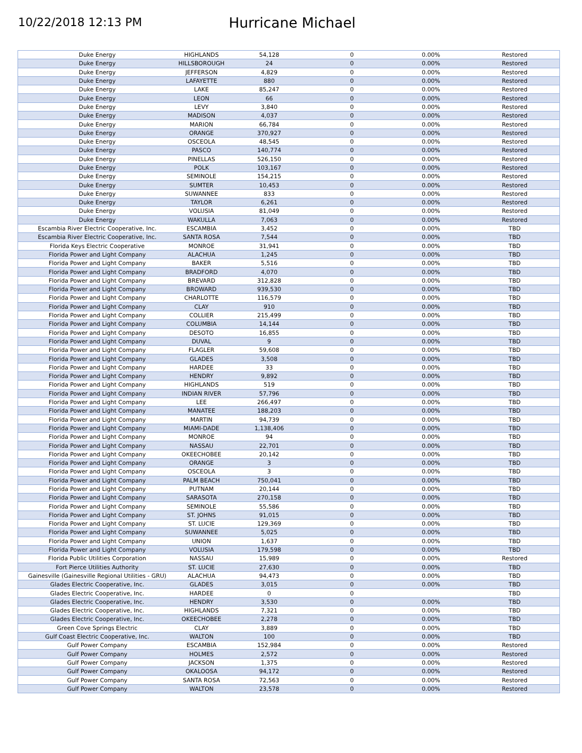10/22/2018 12:13 PM
Hurricane Michael
| Duke Energy | HIGHLANDS | 54,128 | 0 | 0.00% | Restored |
| Duke Energy | HILLSBOROUGH | 24 | 0 | 0.00% | Restored |
| Duke Energy | JEFFERSON | 4,829 | 0 | 0.00% | Restored |
| Duke Energy | LAFAYETTE | 880 | 0 | 0.00% | Restored |
| Duke Energy | LAKE | 85,247 | 0 | 0.00% | Restored |
| Duke Energy | LEON | 66 | 0 | 0.00% | Restored |
| Duke Energy | LEVY | 3,840 | 0 | 0.00% | Restored |
| Duke Energy | MADISON | 4,037 | 0 | 0.00% | Restored |
| Duke Energy | MARION | 66,784 | 0 | 0.00% | Restored |
| Duke Energy | ORANGE | 370,927 | 0 | 0.00% | Restored |
| Duke Energy | OSCEOLA | 48,545 | 0 | 0.00% | Restored |
| Duke Energy | PASCO | 140,774 | 0 | 0.00% | Restored |
| Duke Energy | PINELLAS | 526,150 | 0 | 0.00% | Restored |
| Duke Energy | POLK | 103,167 | 0 | 0.00% | Restored |
| Duke Energy | SEMINOLE | 154,215 | 0 | 0.00% | Restored |
| Duke Energy | SUMTER | 10,453 | 0 | 0.00% | Restored |
| Duke Energy | SUWANNEE | 833 | 0 | 0.00% | Restored |
| Duke Energy | TAYLOR | 6,261 | 0 | 0.00% | Restored |
| Duke Energy | VOLUSIA | 81,049 | 0 | 0.00% | Restored |
| Duke Energy | WAKULLA | 7,063 | 0 | 0.00% | Restored |
| Escambia River Electric Cooperative, Inc. | ESCAMBIA | 3,452 | 0 | 0.00% | TBD |
| Escambia River Electric Cooperative, Inc. | SANTA ROSA | 7,544 | 0 | 0.00% | TBD |
| Florida Keys Electric Cooperative | MONROE | 31,941 | 0 | 0.00% | TBD |
| Florida Power and Light Company | ALACHUA | 1,245 | 0 | 0.00% | TBD |
| Florida Power and Light Company | BAKER | 5,516 | 0 | 0.00% | TBD |
| Florida Power and Light Company | BRADFORD | 4,070 | 0 | 0.00% | TBD |
| Florida Power and Light Company | BREVARD | 312,828 | 0 | 0.00% | TBD |
| Florida Power and Light Company | BROWARD | 939,530 | 0 | 0.00% | TBD |
| Florida Power and Light Company | CHARLOTTE | 116,579 | 0 | 0.00% | TBD |
| Florida Power and Light Company | CLAY | 910 | 0 | 0.00% | TBD |
| Florida Power and Light Company | COLLIER | 215,499 | 0 | 0.00% | TBD |
| Florida Power and Light Company | COLUMBIA | 14,144 | 0 | 0.00% | TBD |
| Florida Power and Light Company | DESOTO | 16,855 | 0 | 0.00% | TBD |
| Florida Power and Light Company | DUVAL | 9 | 0 | 0.00% | TBD |
| Florida Power and Light Company | FLAGLER | 59,608 | 0 | 0.00% | TBD |
| Florida Power and Light Company | GLADES | 3,508 | 0 | 0.00% | TBD |
| Florida Power and Light Company | HARDEE | 33 | 0 | 0.00% | TBD |
| Florida Power and Light Company | HENDRY | 9,892 | 0 | 0.00% | TBD |
| Florida Power and Light Company | HIGHLANDS | 519 | 0 | 0.00% | TBD |
| Florida Power and Light Company | INDIAN RIVER | 57,796 | 0 | 0.00% | TBD |
| Florida Power and Light Company | LEE | 266,497 | 0 | 0.00% | TBD |
| Florida Power and Light Company | MANATEE | 188,203 | 0 | 0.00% | TBD |
| Florida Power and Light Company | MARTIN | 94,739 | 0 | 0.00% | TBD |
| Florida Power and Light Company | MIAMI-DADE | 1,138,406 | 0 | 0.00% | TBD |
| Florida Power and Light Company | MONROE | 94 | 0 | 0.00% | TBD |
| Florida Power and Light Company | NASSAU | 22,701 | 0 | 0.00% | TBD |
| Florida Power and Light Company | OKEECHOBEE | 20,142 | 0 | 0.00% | TBD |
| Florida Power and Light Company | ORANGE | 3 | 0 | 0.00% | TBD |
| Florida Power and Light Company | OSCEOLA | 3 | 0 | 0.00% | TBD |
| Florida Power and Light Company | PALM BEACH | 750,041 | 0 | 0.00% | TBD |
| Florida Power and Light Company | PUTNAM | 20,144 | 0 | 0.00% | TBD |
| Florida Power and Light Company | SARASOTA | 270,158 | 0 | 0.00% | TBD |
| Florida Power and Light Company | SEMINOLE | 55,586 | 0 | 0.00% | TBD |
| Florida Power and Light Company | ST. JOHNS | 91,015 | 0 | 0.00% | TBD |
| Florida Power and Light Company | ST. LUCIE | 129,369 | 0 | 0.00% | TBD |
| Florida Power and Light Company | SUWANNEE | 5,025 | 0 | 0.00% | TBD |
| Florida Power and Light Company | UNION | 1,637 | 0 | 0.00% | TBD |
| Florida Power and Light Company | VOLUSIA | 179,598 | 0 | 0.00% | TBD |
| Florida Public Utilities Corporation | NASSAU | 15,989 | 0 | 0.00% | Restored |
| Fort Pierce Utilities Authority | ST. LUCIE | 27,630 | 0 | 0.00% | TBD |
| Gainesville (Gainesville Regional Utilities - GRU) | ALACHUA | 94,473 | 0 | 0.00% | TBD |
| Glades Electric Cooperative, Inc. | GLADES | 3,015 | 0 | 0.00% | TBD |
| Glades Electric Cooperative, Inc. | HARDEE | 0 | 0 | | TBD |
| Glades Electric Cooperative, Inc. | HENDRY | 3,530 | 0 | 0.00% | TBD |
| Glades Electric Cooperative, Inc. | HIGHLANDS | 7,321 | 0 | 0.00% | TBD |
| Glades Electric Cooperative, Inc. | OKEECHOBEE | 2,278 | 0 | 0.00% | TBD |
| Green Cove Springs Electric | CLAY | 3,889 | 0 | 0.00% | TBD |
| Gulf Coast Electric Cooperative, Inc. | WALTON | 100 | 0 | 0.00% | TBD |
| Gulf Power Company | ESCAMBIA | 152,984 | 0 | 0.00% | Restored |
| Gulf Power Company | HOLMES | 2,572 | 0 | 0.00% | Restored |
| Gulf Power Company | JACKSON | 1,375 | 0 | 0.00% | Restored |
| Gulf Power Company | OKALOOSA | 94,172 | 0 | 0.00% | Restored |
| Gulf Power Company | SANTA ROSA | 72,563 | 0 | 0.00% | Restored |
| Gulf Power Company | WALTON | 23,578 | 0 | 0.00% | Restored |